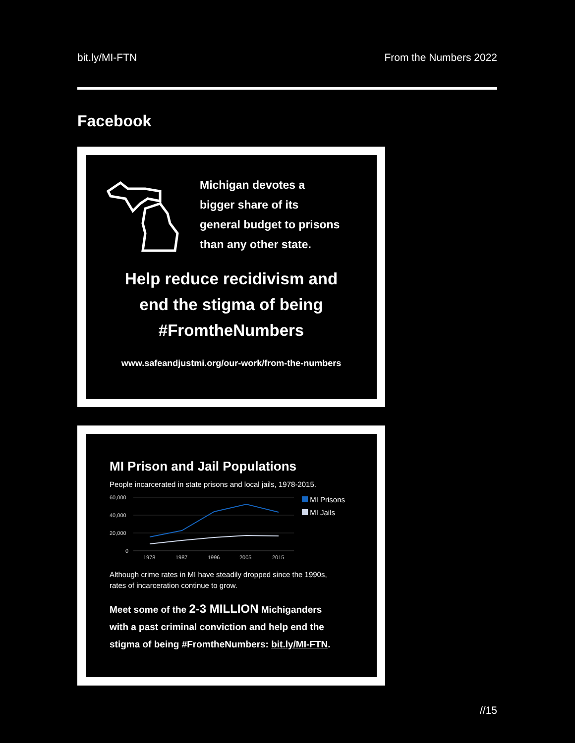bit.ly/MI-FTN From the Numbers 2022
Facebook
Michigan devotes a
bigger share of its
general budget to prisons
than any other state.
Help reduce recidivism and
end the stigma of being
#FromtheNumbers
www.safeandjustmi.org/our-work/from-the-numbers
MI Prison and Jail Populations
People incarcerated in state prisons and local jails, 1978-2015.
60,000
40,000
20,000
0
1978
1987
1996
2005
2015
MI Prisons
MI Jails
Although crime rates in MI have steadily dropped since the 1990s,
rates of incarceration continue to grow.
Meet some of the 2-3 MILLION Michiganders
with a past criminal conviction and help end the
stigma of being #FromtheNumbers: bit.ly/MI-FTN.
//15